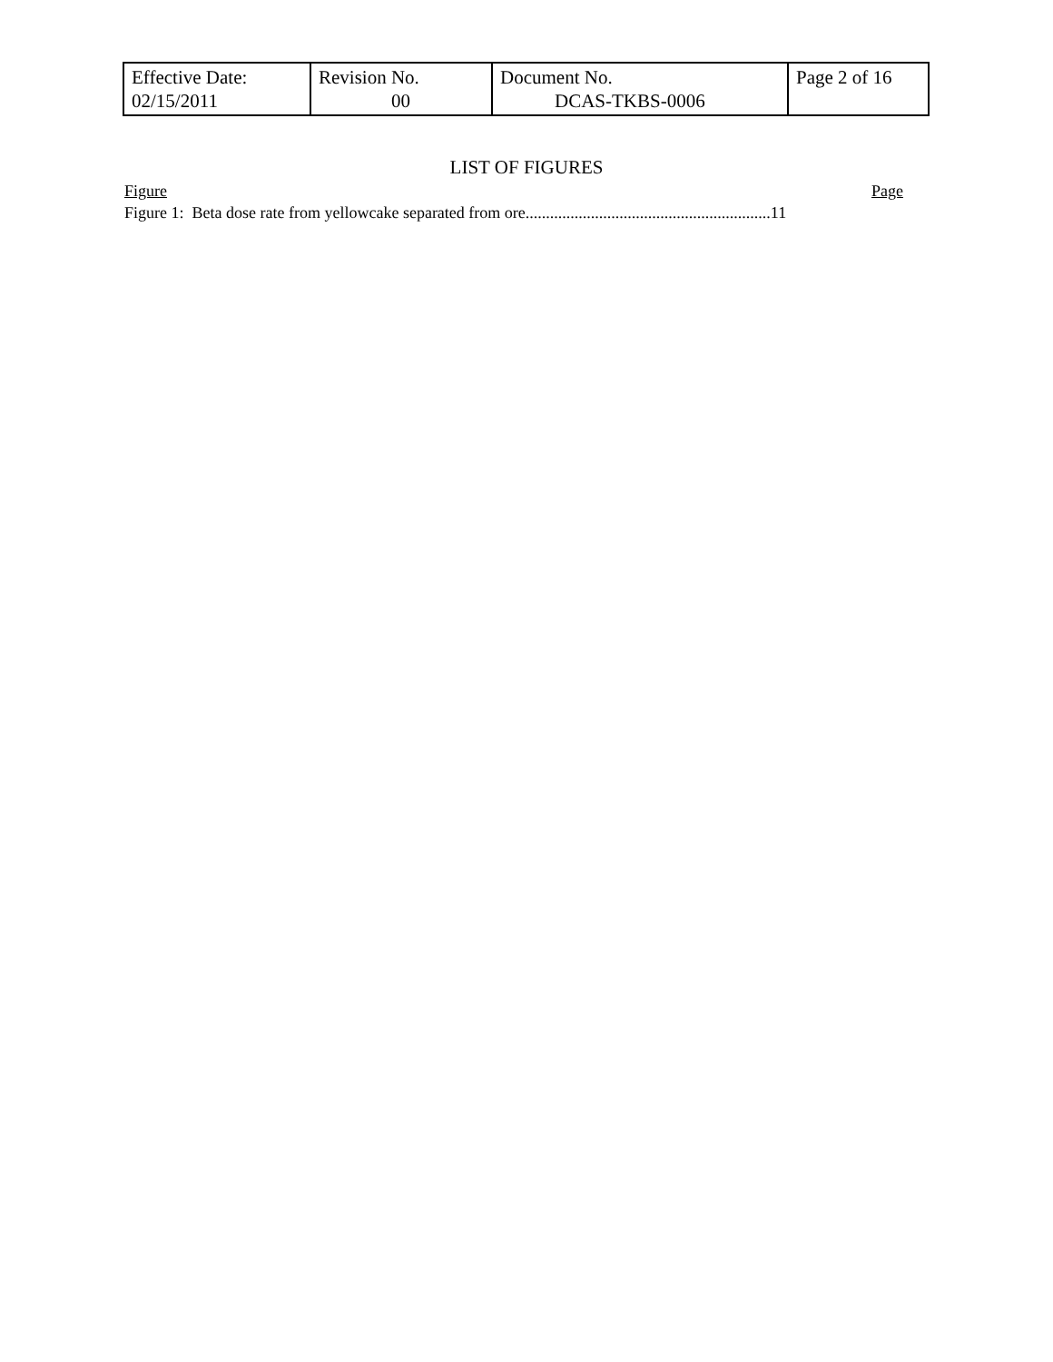| Effective Date: 02/15/2011 | Revision No. 00 | Document No. DCAS-TKBS-0006 | Page 2 of 16 |
LIST OF FIGURES
Figure Page
Figure 1: Beta dose rate from yellowcake separated from ore............................................................11